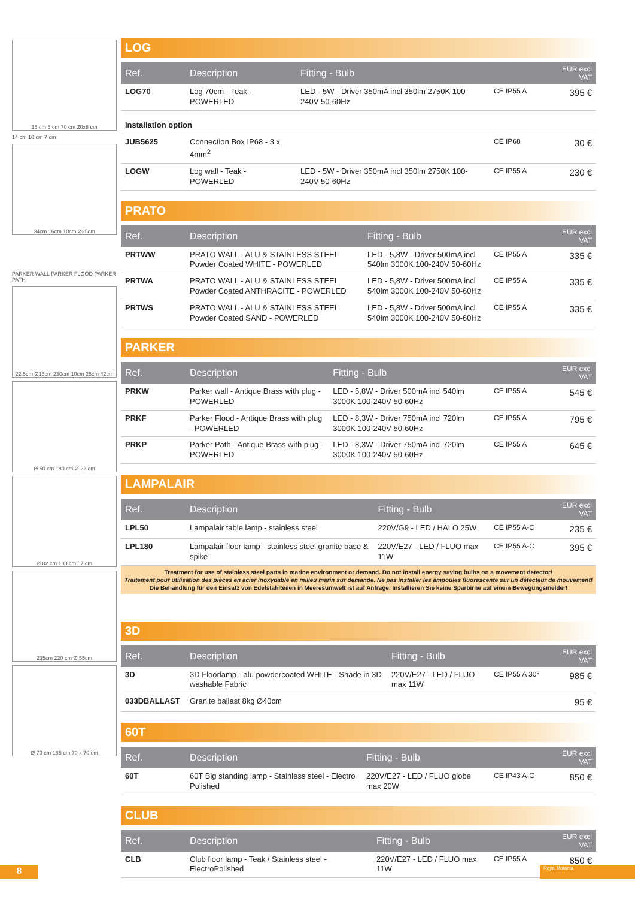16 cm 5 cm 70 cm 20x8 cm
14 cm 10 cm 7 cm
34cm 16cm 10cm Ø25cm
PARKER WALL PARKER FLOOD PARKER PATH
22,5cm Ø16cm 230cm 10cm 25cm 42cm
Ø 50 cm 180 cm Ø 22 cm
Ø 82 cm 180 cm 67 cm
235cm 220 cm Ø 55cm
Ø 70 cm 185 cm 70 x 70 cm
LOG
| Ref. | Description | Fitting - Bulb | | EUR excl VAT |
| --- | --- | --- | --- | --- |
| LOG70 | Log 70cm - Teak - POWERLED | LED - 5W - Driver 350mA incl 350lm 2750K 100-240V 50-60Hz | CE IP55 A | 395 € |
| Installation option | | | | |
| JUB5625 | Connection Box IP68 - 3 x 4mm<sup>2</sup> | | CE IP68 | 30 € |
| LOGW | Log wall - Teak - POWERLED | LED - 5W - Driver 350mA incl 350lm 2750K 100-240V 50-60Hz | CE IP55 A | 230 € |
PRATO
| Ref. | Description | Fitting - Bulb | | EUR excl VAT |
| --- | --- | --- | --- | --- |
| PRTWW | PRATO WALL - ALU & STAINLESS STEEL Powder Coated WHITE - POWERLED | LED - 5,8W - Driver 500mA incl 540lm 3000K 100-240V 50-60Hz | CE IP55 A | 335 € |
| PRTWA | PRATO WALL - ALU & STAINLESS STEEL Powder Coated ANTHRACITE - POWERLED | LED - 5,8W - Driver 500mA incl 540lm 3000K 100-240V 50-60Hz | CE IP55 A | 335 € |
| PRTWS | PRATO WALL - ALU & STAINLESS STEEL Powder Coated SAND - POWERLED | LED - 5,8W - Driver 500mA incl 540lm 3000K 100-240V 50-60Hz | CE IP55 A | 335 € |
PARKER
| Ref. | Description | Fitting - Bulb | | EUR excl VAT |
| --- | --- | --- | --- | --- |
| PRKW | Parker wall - Antique Brass with plug - POWERLED | LED - 5,8W - Driver 500mA incl 540lm 3000K 100-240V 50-60Hz | CE IP55 A | 545 € |
| PRKF | Parker Flood - Antique Brass with plug - POWERLED | LED - 8,3W - Driver 750mA incl 720lm 3000K 100-240V 50-60Hz | CE IP55 A | 795 € |
| PRKP | Parker Path - Antique Brass with plug - POWERLED | LED - 8,3W - Driver 750mA incl 720lm 3000K 100-240V 50-60Hz | CE IP55 A | 645 € |
LAMPALAIR
| Ref. | Description | Fitting - Bulb | | EUR excl VAT |
| --- | --- | --- | --- | --- |
| LPL50 | Lampalair table lamp - stainless steel | 220V/G9 - LED / HALO 25W | CE IP55 A-C | 235 € |
| LPL180 | Lampalair floor lamp - stainless steel granite base & spike | 220V/E27 - LED / FLUO max 11W | CE IP55 A-C | 395 € |
Treatment for use of stainless steel parts in marine environment or demand. Do not install energy saving bulbs on a movement detector!
Traitement pour utilisation des pièces en acier inoxydable en milieu marin sur demande. Ne pas installer les ampoules fluorescente sur un détecteur de mouvement!
Die Behandlung für den Einsatz von Edelstahlteilen in Meeresumwelt ist auf Anfrage. Installieren Sie keine Sparbirne auf einem Bewegungsmelder!
3D
| Ref. | Description | Fitting - Bulb | | EUR excl VAT |
| --- | --- | --- | --- | --- |
| 3D | 3D Floorlamp - alu powdercoated WHITE - Shade in 3D washable Fabric | 220V/E27 - LED / FLUO max 11W | CE IP55 A 30° | 985 € |
| 033DBALLAST | Granite ballast 8kg Ø40cm | | | 95 € |
60T
| Ref. | Description | Fitting - Bulb | | EUR excl VAT |
| --- | --- | --- | --- | --- |
| 60T | 60T Big standing lamp - Stainless steel - Electro Polished | 220V/E27 - LED / FLUO globe max 20W | CE IP43 A-G | 850 € |
CLUB
| Ref. | Description | Fitting - Bulb | | EUR excl VAT |
| --- | --- | --- | --- | --- |
| CLB | Club floor lamp - Teak / Stainless steel - ElectroPolished | 220V/E27 - LED / FLUO max 11W | CE IP55 A | 850 € |
8 Royal Botania